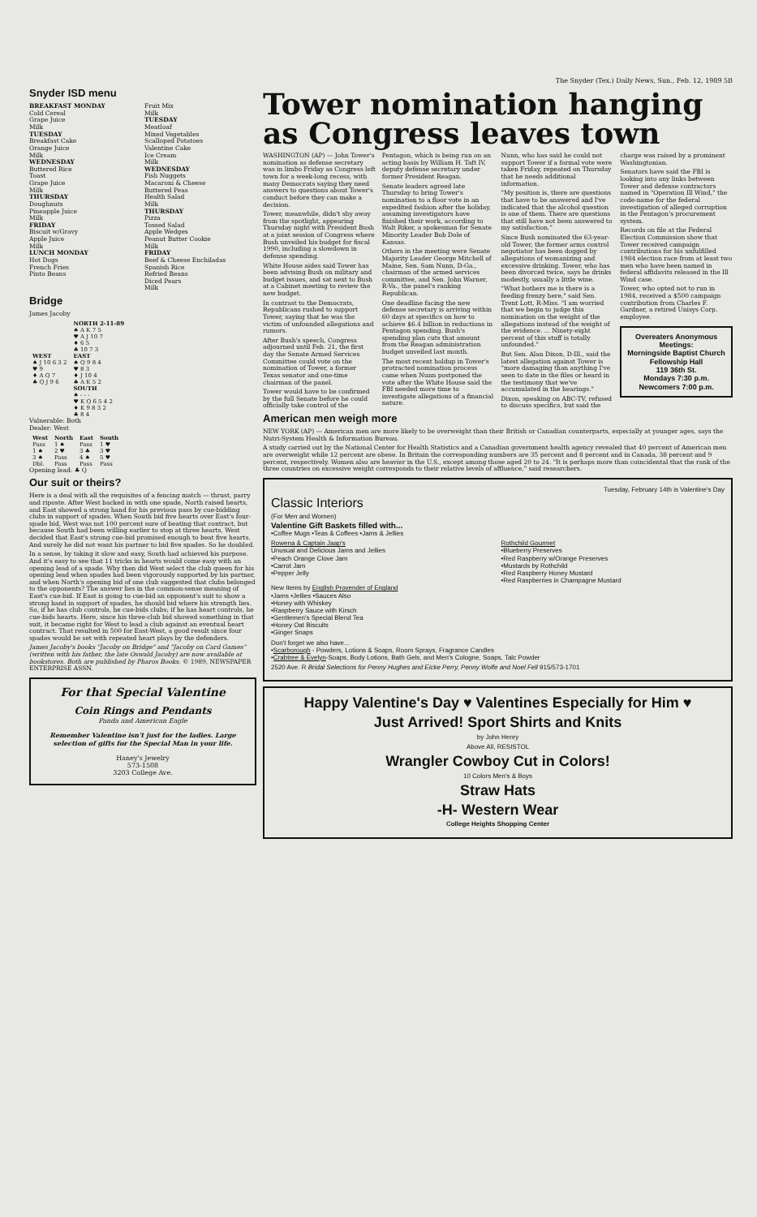The Snyder (Tex.) Daily News, Sun., Feb. 12, 1989 5B
Snyder ISD menu
BREAKFAST MONDAY
Cold Cereal
Grape Juice
Milk
TUESDAY
Breakfast Cake
Orange Juice
Milk
WEDNESDAY
Buttered Rice
Toast
Grape Juice
Milk
THURSDAY
Doughnuts
Pineapple Juice
Milk
FRIDAY
Biscuit w/Gravy
Apple Juice
Milk
LUNCH MONDAY
Hot Dogs
French Fries
Pinto Beans
Fruit Mix
Milk
TUESDAY
Meatloaf
Mixed Vegetables
Scalloped Potatoes
Valentine Cake
Ice Cream
Milk
WEDNESDAY
Fish Nuggets
Macaroni & Cheese
Buttered Peas
Health Salad
Milk
THURSDAY
Pizza
Tossed Salad
Apple Wedges
Peanut Butter Cookie
Milk
FRIDAY
Beef & Cheese Enchiladas
Spanish Rice
Refried Beans
Diced Pears
Milk
Bridge
James Jacoby
| | NORTH 2-11-89 |
| | ♠ A K 7 5 ♥ A J 10 7 ♦ 6 5 ♣ 10 7 3 |
| WEST | EAST |
| ♠ J 10 6 3 2 ♥ 9 ♦ A Q 7 ♣ Q J 9 6 | ♠ Q 9 8 4 ♥ 8 3 ♦ J 10 4 ♣ A K 5 2 |
| | SOUTH |
| | ♠ - - - ♥ K Q 6 5 4 2 ♦ K 9 8 3 2 ♣ 8 4 |
Vulnerable: Both
Dealer: West
| West | North | East | South |
| --- | --- | --- | --- |
| Pass | 1 ♠ | Pass | 1 ♥ |
| 1 ♠ | 2 ♥ | 3 ♣ | 3 ♥ |
| 3 ♠ | Pass | 4 ♠ | 5 ♥ |
| Dbl. | Pass | Pass | Pass |
Opening lead: ♣ Q
Our suit or theirs?
Here is a deal with all the requisites of a fencing match — thrust, parry and riposte. After West backed in with one spade, North raised hearts, and East showed a strong hand for his previous pass by cue-bidding clubs in support of spades. When South bid five hearts over East's four-spade bid, West was not 100 percent sure of beating that contract, but because South had been willing earlier to stop at three hearts, West decided that East's strong cue-bid promised enough to beat five hearts. And surely he did not want his partner to bid five spades. So he doubled.
In a sense, by taking it slow and easy, South had achieved his purpose. And it's easy to see that 11 tricks in hearts would come easy with an opening lead of a spade. Why then did West select the club queen for his opening lead when spades had been vigorously supported by his partner, and when North's opening bid of one club suggested that clubs belonged to the opponents? The answer lies in the common-sense meaning of East's cue-bid. If East is going to cue-bid an opponent's suit to show a strong hand in support of spades, he should bid where his strength lies. So, if he has club controls, he cue-bids clubs; if he has heart controls, he cue-bids hearts. Here, since his three-club bid showed something in that suit, it became right for West to lead a club against an eventual heart contract. That resulted in 500 for East-West, a good result since four spades would be set with repeated heart plays by the defenders.
James Jacoby's books "Jacoby on Bridge" and "Jacoby on Card Games" (written with his father, the late Oswald Jacoby) are now available at bookstores. Both are published by Pharos Books. © 1989, NEWSPAPER ENTERPRISE ASSN.
For that Special Valentine
Coin Rings and Pendants
Panda and American Eagle
Remember Valentine isn't just for the ladies. Large selection of gifts for the Special Man in your life.
Haney's Jewelry
573-1508
3203 College Ave.
Tower nomination hanging as Congress leaves town
WASHINGTON (AP) — John Tower's nomination as defense secretary was in limbo Friday as Congress left town for a week-long recess, with many Democrats saying they need answers to questions about Tower's conduct before they can make a decision.
Tower, meanwhile, didn't shy away from the spotlight, appearing Thursday night with President Bush at a joint session of Congress where Bush unveiled his budget for fiscal 1990, including a slowdown in defense spending.
White House aides said Tower has been advising Bush on military and budget issues, and sat next to Bush at a Cabinet meeting to review the new budget.
In contrast to the Democrats, Republicans rushed to support Tower, saying that he was the victim of unfounded allegations and rumors.
After Bush's speech, Congress adjourned until Feb. 21, the first day the Senate Armed Services Committee could vote on the nomination of Tower, a former Texas senator and one-time chairman of the panel.
Tower would have to be confirmed by the full Senate before he could officially take control of the Pentagon, which is being run on an acting basis by William H. Taft IV, deputy defense secretary under former President Reagan.
Senate leaders agreed late Thursday to bring Tower's nomination to a floor vote in an expedited fashion after the holiday, assuming investigators have finished their work, according to Walt Riker, a spokesman for Senate Minority Leader Bob Dole of Kansas.
Others in the meeting were Senate Majority Leader George Mitchell of Maine, Sen. Sam Nunn, D-Ga., chairman of the armed services committee, and Sen. John Warner, R-Va., the panel's ranking Republican.
One deadline facing the new defense secretary is arriving within 60 days at specifics on how to achieve $6.4 billion in reductions in Pentagon spending. Bush's spending plan cuts that amount from the Reagan administration budget unveiled last month.
The most recent holdup in Tower's protracted nomination process came when Nunn postponed the vote after the White House said the FBI needed more time to investigate allegations of a financial nature.
Nunn, who has said he could not support Tower if a formal vote were taken Friday, repeated on Thursday that he needs additional information.
"My position is, there are questions that have to be answered and I've indicated that the alcohol question is one of them. There are questions that still have not been answered to my satisfaction."
Since Bush nominated the 63-year-old Tower, the former arms control negotiator has been dogged by allegations of womanizing and excessive drinking. Tower, who has been divorced twice, says he drinks modestly, usually a little wine.
"What bothers me is there is a feeding frenzy here," said Sen. Trent Lott, R-Miss. "I am worried that we begin to judge this nomination on the weight of the allegations instead of the weight of the evidence. ... Ninety-eight percent of this stuff is totally unfounded."
But Sen. Alan Dixon, D-Ill., said the latest allegation against Tower is "more damaging than anything I've seen to date in the files or heard in the testimony that we've accumulated in the hearings."
Dixon, speaking on ABC-TV, refused to discuss specifics, but said the charge was raised by a prominent Washingtonian.
Senators have said the FBI is looking into any links between Tower and defense contractors named in "Operation Ill Wind," the code-name for the federal investigation of alleged corruption in the Pentagon's procurement system.
Records on file at the Federal Election Commission show that Tower received campaign contributions for his unfulfilled 1984 election race from at least two men who have been named in federal affidavits released in the Ill Wind case.
Tower, who opted not to run in 1984, received a $500 campaign contribution from Charles F. Gardner, a retired Unisys Corp. employee.
Overeaters Anonymous Meetings:
Morningside Baptist Church Fellowship Hall
119 36th St.
Mondays 7:30 p.m.
Newcomers 7:00 p.m.
American men weigh more
NEW YORK (AP) — American men are more likely to be overweight than their British or Canadian counterparts, especially at younger ages, says the Nutri-System Health & Information Bureau.
A study carried out by the National Center for Health Statistics and a Canadian government health agency revealed that 40 percent of American men are overweight while 12 percent are obese. In Britain the corresponding numbers are 35 percent and 8 percent and in Canada, 38 percent and 9 percent, respectively. Women also are heavier in the U.S., except among those aged 20 to 24. "It is perhaps more than coincidental that the rank of the three countries on excessive weight corresponds to their relative levels of affluence," said researchers.
Tuesday, February 14th is Valentine's Day
Classic Interiors
(For Men and Women)
Valentine Gift Baskets filled with...
•Coffee Mugs •Teas & Coffees •Jams & Jellies
Rowena & Captain Jaap's
Unusual and Delicious Jams and Jellies
•Peach Orange Clove Jam
•Carrot Jam
•Pepper Jelly
Rothchild Gourmet
•Blueberry Preserves
•Red Raspberry w/Orange Preserves
•Mustards by Rothchild
•Red Raspberry Honey Mustard
•Red Raspberries in Champagne Mustard
New Items by English Provender of England
•Jams •Jellies •Sauces Also
•Honey with Whiskey
•Raspberry Sauce with Kirsch
•Gentlemen's Special Blend Tea
•Honey Oat Biscuits
•Ginger Snaps
Don't forget we also have...
•Scarborough - Powders, Lotions & Soaps, Room Sprays, Fragrance Candles
•Crabtree & Evelyn-Soaps, Body Lotions, Bath Gels, and Men's Cologne, Soaps, Talc Powder
2520 Ave. R Bridal Selections for Penny Hughes and Eicke Perry, Penny Wolfe and Noel Fell 915/573-1701
Happy Valentine's Day ♥ Valentines Especially for Him ♥
Just Arrived! Sport Shirts and Knits
by John Henry
Above All, RESISTOL
Wrangler Cowboy Cut in Colors!
10 Colors Men's & Boys
Straw Hats
-H- Western Wear
College Heights Shopping Center